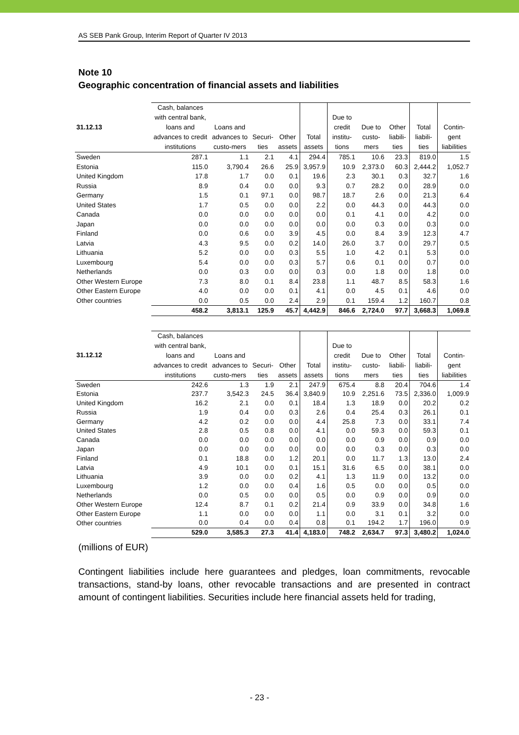AS SEB Pank Group, Interim Report of Quarter IV 2013
Note 10
Geographic concentration of financial assets and liabilities
| 31.12.13 | Cash, balances with central bank, loans and advances to credit institutions | Loans and advances to custo-mers | Securi-ties | Other assets | Total assets | Due to credit institu-tions | Due to custo-mers | Other liabili-ties | Total liabili-ties | Contin-gent liabilities |
| --- | --- | --- | --- | --- | --- | --- | --- | --- | --- | --- |
| Sweden | 287.1 | 1.1 | 2.1 | 4.1 | 294.4 | 785.1 | 10.6 | 23.3 | 819.0 | 1.5 |
| Estonia | 115.0 | 3,790.4 | 26.6 | 25.9 | 3,957.9 | 10.9 | 2,373.0 | 60.3 | 2,444.2 | 1,052.7 |
| United Kingdom | 17.8 | 1.7 | 0.0 | 0.1 | 19.6 | 2.3 | 30.1 | 0.3 | 32.7 | 1.6 |
| Russia | 8.9 | 0.4 | 0.0 | 0.0 | 9.3 | 0.7 | 28.2 | 0.0 | 28.9 | 0.0 |
| Germany | 1.5 | 0.1 | 97.1 | 0.0 | 98.7 | 18.7 | 2.6 | 0.0 | 21.3 | 6.4 |
| United States | 1.7 | 0.5 | 0.0 | 0.0 | 2.2 | 0.0 | 44.3 | 0.0 | 44.3 | 0.0 |
| Canada | 0.0 | 0.0 | 0.0 | 0.0 | 0.0 | 0.1 | 4.1 | 0.0 | 4.2 | 0.0 |
| Japan | 0.0 | 0.0 | 0.0 | 0.0 | 0.0 | 0.0 | 0.3 | 0.0 | 0.3 | 0.0 |
| Finland | 0.0 | 0.6 | 0.0 | 3.9 | 4.5 | 0.0 | 8.4 | 3.9 | 12.3 | 4.7 |
| Latvia | 4.3 | 9.5 | 0.0 | 0.2 | 14.0 | 26.0 | 3.7 | 0.0 | 29.7 | 0.5 |
| Lithuania | 5.2 | 0.0 | 0.0 | 0.3 | 5.5 | 1.0 | 4.2 | 0.1 | 5.3 | 0.0 |
| Luxembourg | 5.4 | 0.0 | 0.0 | 0.3 | 5.7 | 0.6 | 0.1 | 0.0 | 0.7 | 0.0 |
| Netherlands | 0.0 | 0.3 | 0.0 | 0.0 | 0.3 | 0.0 | 1.8 | 0.0 | 1.8 | 0.0 |
| Other Western Europe | 7.3 | 8.0 | 0.1 | 8.4 | 23.8 | 1.1 | 48.7 | 8.5 | 58.3 | 1.6 |
| Other Eastern Europe | 4.0 | 0.0 | 0.0 | 0.1 | 4.1 | 0.0 | 4.5 | 0.1 | 4.6 | 0.0 |
| Other countries | 0.0 | 0.5 | 0.0 | 2.4 | 2.9 | 0.1 | 159.4 | 1.2 | 160.7 | 0.8 |
| | 458.2 | 3,813.1 | 125.9 | 45.7 | 4,442.9 | 846.6 | 2,724.0 | 97.7 | 3,668.3 | 1,069.8 |
| 31.12.12 | Cash, balances with central bank, loans and advances to credit institutions | Loans and advances to custo-mers | Securi-ties | Other assets | Total assets | Due to credit institu-tions | Due to custo-mers | Other liabili-ties | Total liabili-ties | Contin-gent liabilities |
| --- | --- | --- | --- | --- | --- | --- | --- | --- | --- | --- |
| Sweden | 242.6 | 1.3 | 1.9 | 2.1 | 247.9 | 675.4 | 8.8 | 20.4 | 704.6 | 1.4 |
| Estonia | 237.7 | 3,542.3 | 24.5 | 36.4 | 3,840.9 | 10.9 | 2,251.6 | 73.5 | 2,336.0 | 1,009.9 |
| United Kingdom | 16.2 | 2.1 | 0.0 | 0.1 | 18.4 | 1.3 | 18.9 | 0.0 | 20.2 | 0.2 |
| Russia | 1.9 | 0.4 | 0.0 | 0.3 | 2.6 | 0.4 | 25.4 | 0.3 | 26.1 | 0.1 |
| Germany | 4.2 | 0.2 | 0.0 | 0.0 | 4.4 | 25.8 | 7.3 | 0.0 | 33.1 | 7.4 |
| United States | 2.8 | 0.5 | 0.8 | 0.0 | 4.1 | 0.0 | 59.3 | 0.0 | 59.3 | 0.1 |
| Canada | 0.0 | 0.0 | 0.0 | 0.0 | 0.0 | 0.0 | 0.9 | 0.0 | 0.9 | 0.0 |
| Japan | 0.0 | 0.0 | 0.0 | 0.0 | 0.0 | 0.0 | 0.3 | 0.0 | 0.3 | 0.0 |
| Finland | 0.1 | 18.8 | 0.0 | 1.2 | 20.1 | 0.0 | 11.7 | 1.3 | 13.0 | 2.4 |
| Latvia | 4.9 | 10.1 | 0.0 | 0.1 | 15.1 | 31.6 | 6.5 | 0.0 | 38.1 | 0.0 |
| Lithuania | 3.9 | 0.0 | 0.0 | 0.2 | 4.1 | 1.3 | 11.9 | 0.0 | 13.2 | 0.0 |
| Luxembourg | 1.2 | 0.0 | 0.0 | 0.4 | 1.6 | 0.5 | 0.0 | 0.0 | 0.5 | 0.0 |
| Netherlands | 0.0 | 0.5 | 0.0 | 0.0 | 0.5 | 0.0 | 0.9 | 0.0 | 0.9 | 0.0 |
| Other Western Europe | 12.4 | 8.7 | 0.1 | 0.2 | 21.4 | 0.9 | 33.9 | 0.0 | 34.8 | 1.6 |
| Other Eastern Europe | 1.1 | 0.0 | 0.0 | 0.0 | 1.1 | 0.0 | 3.1 | 0.1 | 3.2 | 0.0 |
| Other countries | 0.0 | 0.4 | 0.0 | 0.4 | 0.8 | 0.1 | 194.2 | 1.7 | 196.0 | 0.9 |
| | 529.0 | 3,585.3 | 27.3 | 41.4 | 4,183.0 | 748.2 | 2,634.7 | 97.3 | 3,480.2 | 1,024.0 |
(millions of EUR)
Contingent liabilities include here guarantees and pledges, loan commitments, revocable transactions, stand-by loans, other revocable transactions and are presented in contract amount of contingent liabilities. Securities include here financial assets held for trading,
- 23 -